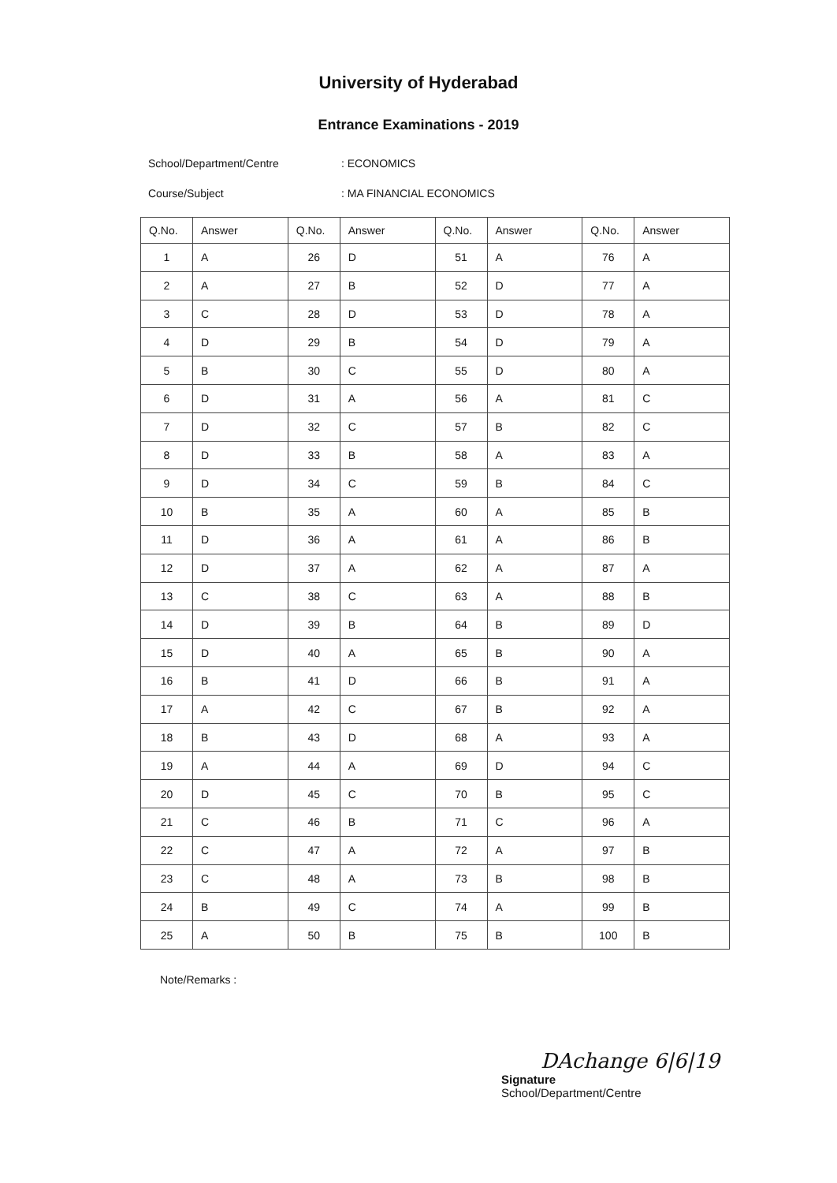University of Hyderabad
Entrance Examinations - 2019
School/Department/Centre: ECONOMICS
Course/Subject: MA FINANCIAL ECONOMICS
| Q.No. | Answer | Q.No. | Answer | Q.No. | Answer | Q.No. | Answer |
| --- | --- | --- | --- | --- | --- | --- | --- |
| 1 | A | 26 | D | 51 | A | 76 | A |
| 2 | A | 27 | B | 52 | D | 77 | A |
| 3 | C | 28 | D | 53 | D | 78 | A |
| 4 | D | 29 | B | 54 | D | 79 | A |
| 5 | B | 30 | C | 55 | D | 80 | A |
| 6 | D | 31 | A | 56 | A | 81 | C |
| 7 | D | 32 | C | 57 | B | 82 | C |
| 8 | D | 33 | B | 58 | A | 83 | A |
| 9 | D | 34 | C | 59 | B | 84 | C |
| 10 | B | 35 | A | 60 | A | 85 | B |
| 11 | D | 36 | A | 61 | A | 86 | B |
| 12 | D | 37 | A | 62 | A | 87 | A |
| 13 | C | 38 | C | 63 | A | 88 | B |
| 14 | D | 39 | B | 64 | B | 89 | D |
| 15 | D | 40 | A | 65 | B | 90 | A |
| 16 | B | 41 | D | 66 | B | 91 | A |
| 17 | A | 42 | C | 67 | B | 92 | A |
| 18 | B | 43 | D | 68 | A | 93 | A |
| 19 | A | 44 | A | 69 | D | 94 | C |
| 20 | D | 45 | C | 70 | B | 95 | C |
| 21 | C | 46 | B | 71 | C | 96 | A |
| 22 | C | 47 | A | 72 | A | 97 | B |
| 23 | C | 48 | A | 73 | B | 98 | B |
| 24 | B | 49 | C | 74 | A | 99 | B |
| 25 | A | 50 | B | 75 | B | 100 | B |
Note/Remarks :
DAchange 6|6|19
Signature
School/Department/Centre